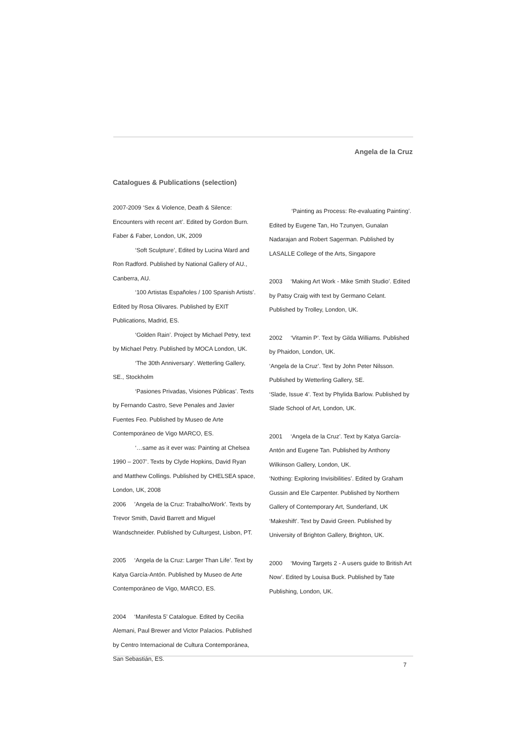Angela de la Cruz
Catalogues & Publications (selection)
2007-2009 ‘Sex & Violence, Death & Silence: Encounters with recent art’. Edited by Gordon Burn. Faber & Faber, London, UK, 2009
‘Soft Sculpture’, Edited by Lucina Ward and Ron Radford. Published by National Gallery of AU., Canberra, AU.
‘100 Artistas Españoles / 100 Spanish Artists’. Edited by Rosa Olivares. Published by EXIT Publications, Madrid, ES.
‘Golden Rain’. Project by Michael Petry, text by Michael Petry. Published by MOCA London, UK.
‘The 30th Anniversary’. Wetterling Gallery, SE., Stockholm
‘Pasiones Privadas, Visiones Públicas’. Texts by Fernando Castro, Seve Penales and Javier Fuentes Feo. Published by Museo de Arte Contemporáneo de Vigo MARCO, ES.
‘…same as it ever was: Painting at Chelsea 1990 – 2007’. Texts by Clyde Hopkins, David Ryan and Matthew Collings. Published by CHELSEA space, London, UK, 2008
2006 ’Angela de la Cruz: Trabalho/Work’. Texts by Trevor Smith, David Barrett and Miguel Wandschneider. Published by Culturgest, Lisbon, PT.
2005 ‘Angela de la Cruz: Larger Than Life’. Text by Katya García-Antón. Published by Museo de Arte Contemporáneo de Vigo, MARCO, ES.
2004 ‘Manifesta 5’ Catalogue. Edited by Cecilia Alemani, Paul Brewer and Victor Palacios. Published by Centro Internacional de Cultura Contemporánea, San Sebastián, ES.
‘Painting as Process: Re-evaluating Painting’. Edited by Eugene Tan, Ho Tzunyen, Gunalan Nadarajan and Robert Sagerman. Published by LASALLE College of the Arts, Singapore
2003 ‘Making Art Work - Mike Smith Studio’. Edited by Patsy Craig with text by Germano Celant. Published by Trolley, London, UK.
2002 ‘Vitamin P’. Text by Gilda Williams. Published by Phaidon, London, UK.
‘Angela de la Cruz’. Text by John Peter Nilsson. Published by Wetterling Gallery, SE.
‘Slade, Issue 4’. Text by Phylida Barlow. Published by Slade School of Art, London, UK.
2001 ‘Angela de la Cruz’. Text by Katya García-Antón and Eugene Tan. Published by Anthony Wilkinson Gallery, London, UK.
‘Nothing: Exploring Invisibilities’. Edited by Graham Gussin and Ele Carpenter. Published by Northern Gallery of Contemporary Art, Sunderland, UK
‘Makeshift’. Text by David Green. Published by University of Brighton Gallery, Brighton, UK.
2000 ‘Moving Targets 2 - A users guide to British Art Now’. Edited by Louisa Buck. Published by Tate Publishing, London, UK.
7